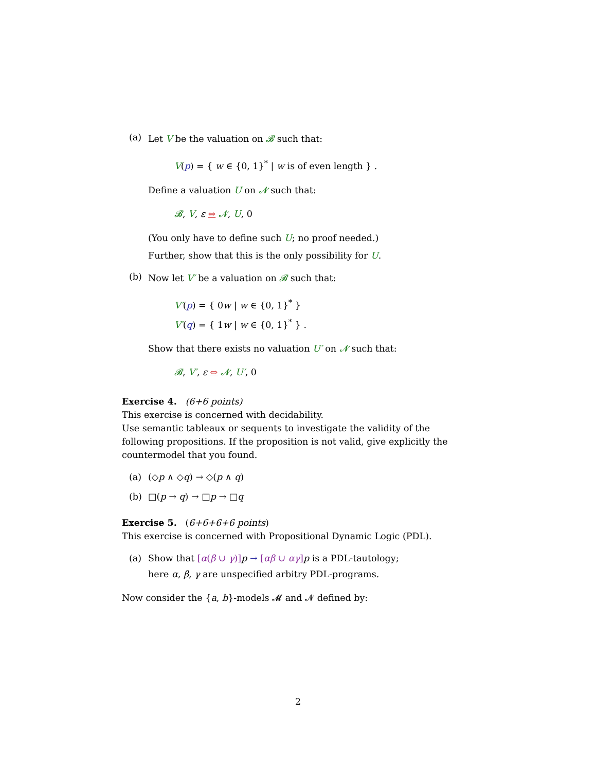(a) Let V be the valuation on 𝓑 such that:
V(p) = { w ∈ {0, 1}<sup>*</sup> | w is of even length } .
Define a valuation U on 𝓝 such that:
𝓑, V, ε ⇔ 𝓝, U, 0
(You only have to define such U; no proof needed.)
Further, show that this is the only possibility for U.
(b) Now let V′ be a valuation on 𝓑 such that:
V′(p) = { 0w | w ∈ {0, 1}<sup>*</sup> }
V′(q) = { 1w | w ∈ {0, 1}<sup>*</sup> } .
Show that there exists no valuation U′ on 𝓝 such that:
𝓑, V′, ε ⇔ 𝓝, U′, 0
Exercise 4. (6+6 points)
This exercise is concerned with decidability.
Use semantic tableaux or sequents to investigate the validity of the following propositions. If the proposition is not valid, give explicitly the countermodel that you found.
(a) (◇p ∧ ◇q) → ◇(p ∧ q)
(b) □(p → q) → □p → □q
Exercise 5. (6+6+6+6 points)
This exercise is concerned with Propositional Dynamic Logic (PDL).
(a) Show that [α(β ∪ γ)] p → [αβ ∪ αγ] p is a PDL-tautology;
here α, β, γ are unspecified arbitry PDL-programs.
Now consider the {a, b}-models 𝓜 and 𝓝 defined by:
2